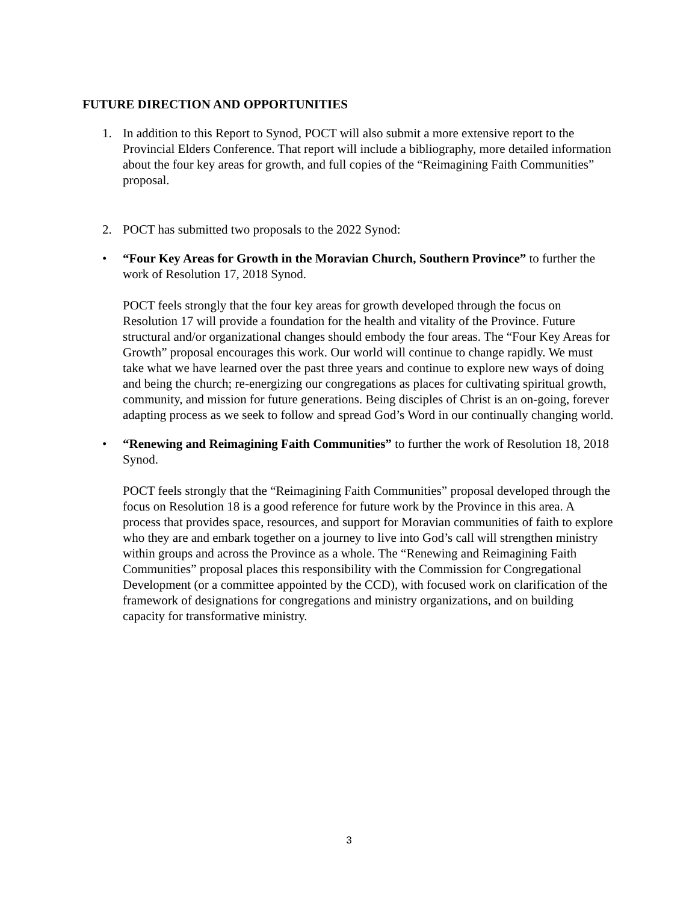FUTURE DIRECTION AND OPPORTUNITIES
1. In addition to this Report to Synod, POCT will also submit a more extensive report to the Provincial Elders Conference. That report will include a bibliography, more detailed information about the four key areas for growth, and full copies of the “Reimagining Faith Communities” proposal.
2. POCT has submitted two proposals to the 2022 Synod:
• “Four Key Areas for Growth in the Moravian Church, Southern Province” to further the work of Resolution 17, 2018 Synod.
POCT feels strongly that the four key areas for growth developed through the focus on Resolution 17 will provide a foundation for the health and vitality of the Province. Future structural and/or organizational changes should embody the four areas. The “Four Key Areas for Growth” proposal encourages this work. Our world will continue to change rapidly. We must take what we have learned over the past three years and continue to explore new ways of doing and being the church; re-energizing our congregations as places for cultivating spiritual growth, community, and mission for future generations. Being disciples of Christ is an on-going, forever adapting process as we seek to follow and spread God’s Word in our continually changing world.
• “Renewing and Reimagining Faith Communities” to further the work of Resolution 18, 2018 Synod.
POCT feels strongly that the “Reimagining Faith Communities” proposal developed through the focus on Resolution 18 is a good reference for future work by the Province in this area. A process that provides space, resources, and support for Moravian communities of faith to explore who they are and embark together on a journey to live into God’s call will strengthen ministry within groups and across the Province as a whole. The “Renewing and Reimagining Faith Communities” proposal places this responsibility with the Commission for Congregational Development (or a committee appointed by the CCD), with focused work on clarification of the framework of designations for congregations and ministry organizations, and on building capacity for transformative ministry.
3